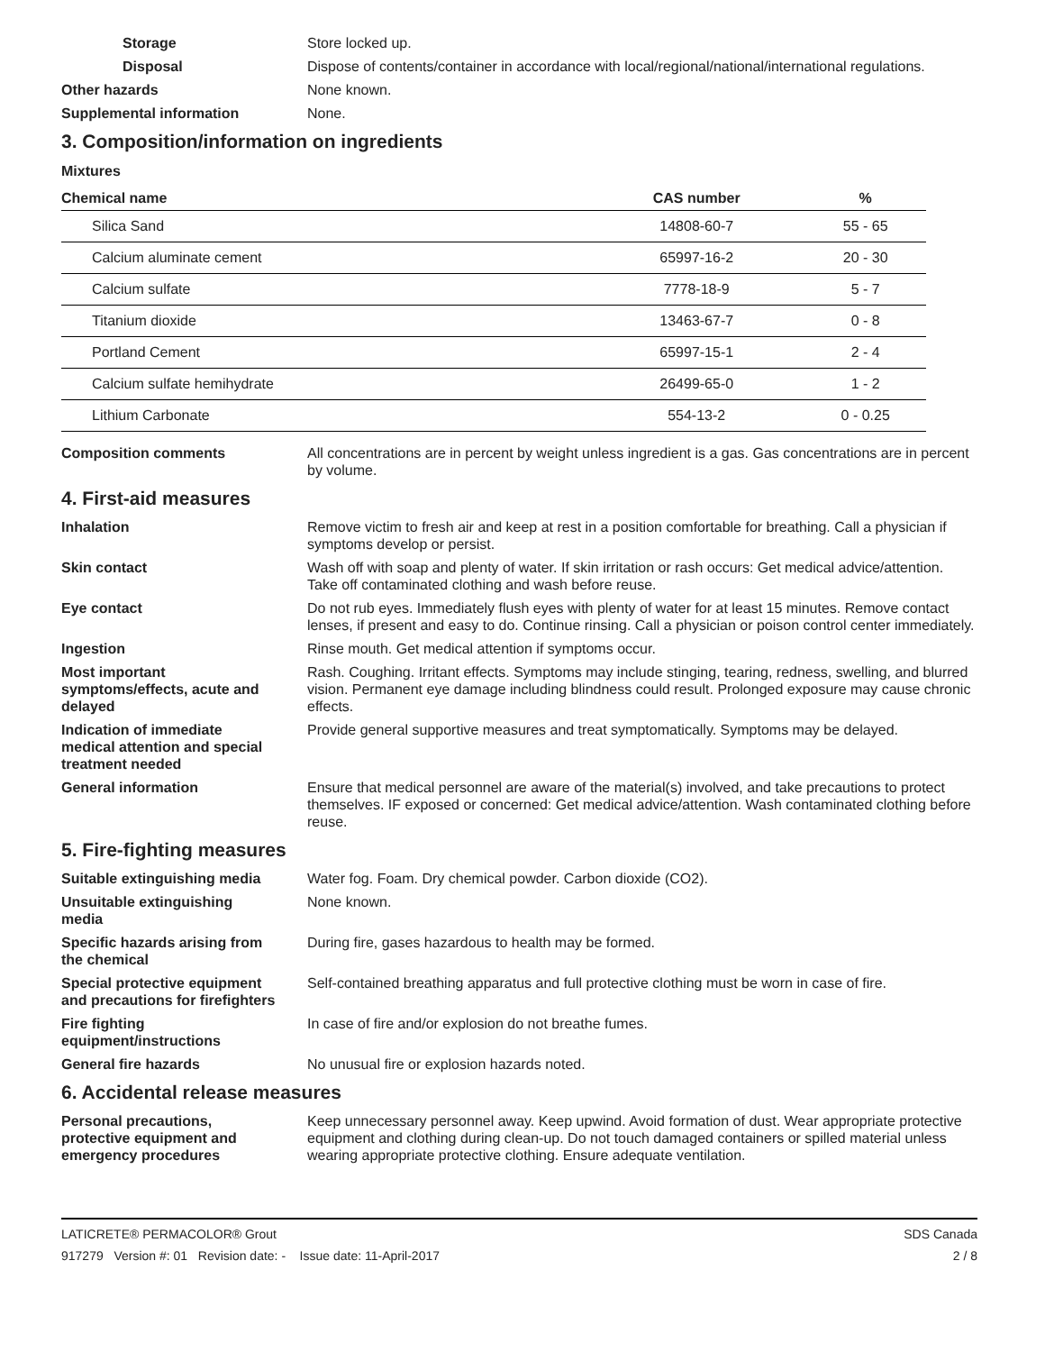Storage Store locked up.
Disposal Dispose of contents/container in accordance with local/regional/national/international regulations.
Other hazards None known.
Supplemental information None.
3. Composition/information on ingredients
Mixtures
| Chemical name | CAS number | % |
| --- | --- | --- |
| Silica Sand | 14808-60-7 | 55 - 65 |
| Calcium aluminate cement | 65997-16-2 | 20 - 30 |
| Calcium sulfate | 7778-18-9 | 5 - 7 |
| Titanium dioxide | 13463-67-7 | 0 - 8 |
| Portland Cement | 65997-15-1 | 2 - 4 |
| Calcium sulfate hemihydrate | 26499-65-0 | 1 - 2 |
| Lithium Carbonate | 554-13-2 | 0 - 0.25 |
Composition comments All concentrations are in percent by weight unless ingredient is a gas. Gas concentrations are in percent by volume.
4. First-aid measures
Inhalation Remove victim to fresh air and keep at rest in a position comfortable for breathing. Call a physician if symptoms develop or persist.
Skin contact Wash off with soap and plenty of water. If skin irritation or rash occurs: Get medical advice/attention. Take off contaminated clothing and wash before reuse.
Eye contact Do not rub eyes. Immediately flush eyes with plenty of water for at least 15 minutes. Remove contact lenses, if present and easy to do. Continue rinsing. Call a physician or poison control center immediately.
Ingestion Rinse mouth. Get medical attention if symptoms occur.
Most important
symptoms/effects, acute and
delayed
Rash. Coughing. Irritant effects. Symptoms may include stinging, tearing, redness, swelling, and blurred vision. Permanent eye damage including blindness could result. Prolonged exposure may cause chronic effects.
Indication of immediate
medical attention and special
treatment needed
Provide general supportive measures and treat symptomatically. Symptoms may be delayed.
General information Ensure that medical personnel are aware of the material(s) involved, and take precautions to protect themselves. IF exposed or concerned: Get medical advice/attention. Wash contaminated clothing before reuse.
5. Fire-fighting measures
Suitable extinguishing media Water fog. Foam. Dry chemical powder. Carbon dioxide (CO2).
Unsuitable extinguishing
media
None known.
Specific hazards arising from
the chemical
During fire, gases hazardous to health may be formed.
Special protective equipment
and precautions for firefighters
Self-contained breathing apparatus and full protective clothing must be worn in case of fire.
Fire fighting
equipment/instructions
In case of fire and/or explosion do not breathe fumes.
General fire hazards No unusual fire or explosion hazards noted.
6. Accidental release measures
Personal precautions,
protective equipment and
emergency procedures
Keep unnecessary personnel away. Keep upwind. Avoid formation of dust. Wear appropriate protective equipment and clothing during clean-up. Do not touch damaged containers or spilled material unless wearing appropriate protective clothing. Ensure adequate ventilation.
LATICRETE® PERMACOLOR® Grout SDS Canada
917279 Version #: 01 Revision date: - Issue date: 11-April-2017 2 / 8